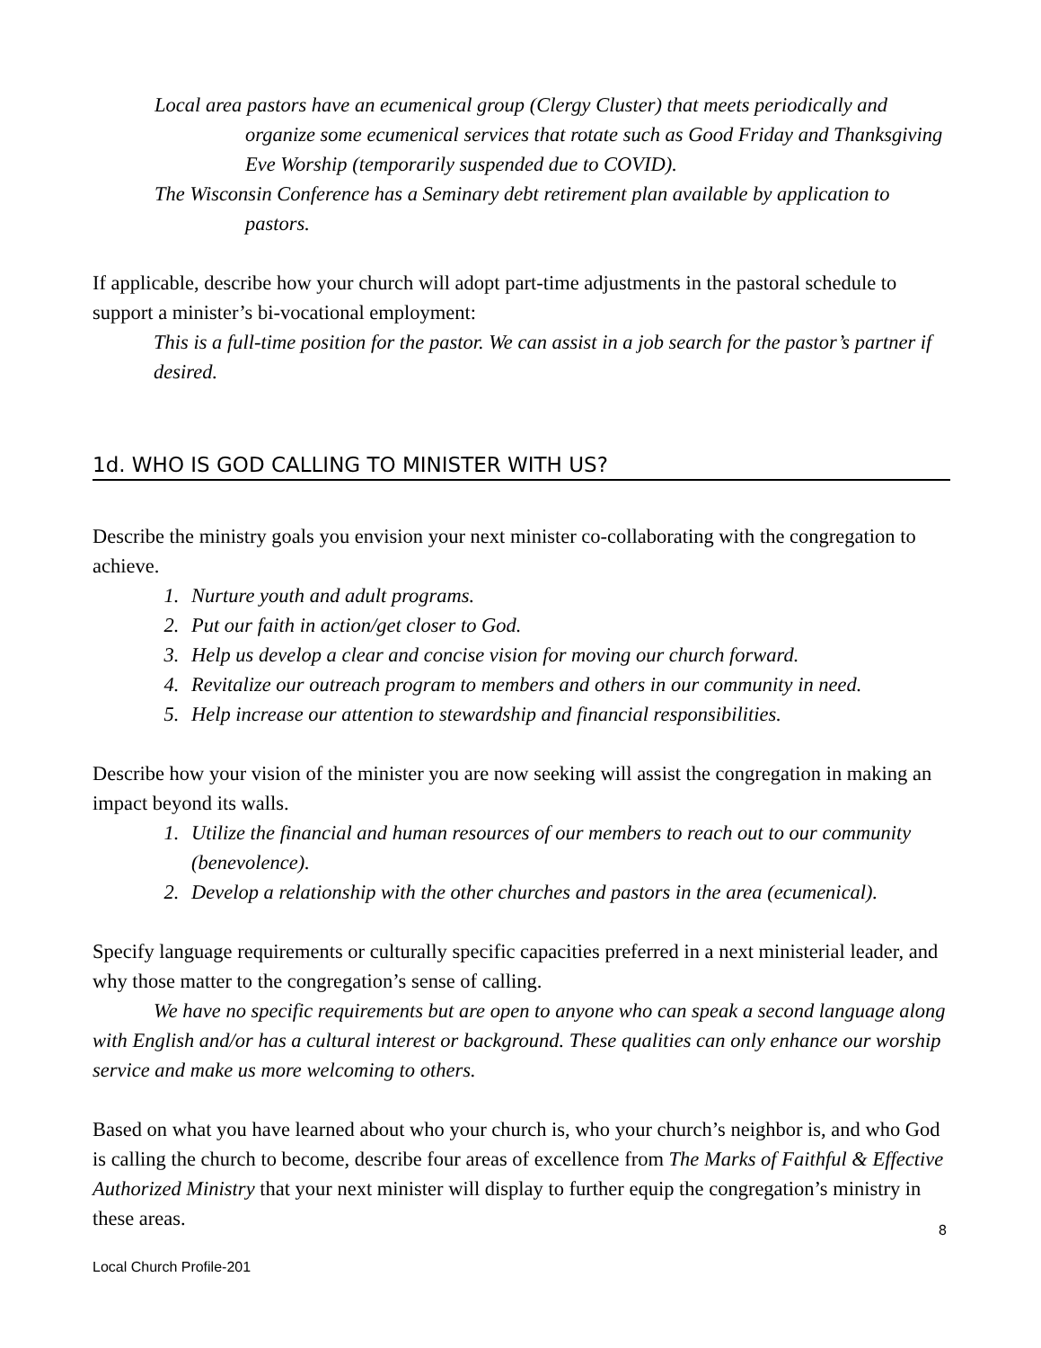Local area pastors have an ecumenical group (Clergy Cluster) that meets periodically and organize some ecumenical services that rotate such as Good Friday and Thanksgiving Eve Worship (temporarily suspended due to COVID).
The Wisconsin Conference has a Seminary debt retirement plan available by application to pastors.
If applicable, describe how your church will adopt part-time adjustments in the pastoral schedule to support a minister’s bi-vocational employment:
This is a full-time position for the pastor. We can assist in a job search for the pastor’s partner if desired.
1d. WHO IS GOD CALLING TO MINISTER WITH US?
Describe the ministry goals you envision your next minister co-collaborating with the congregation to achieve.
1. Nurture youth and adult programs.
2. Put our faith in action/get closer to God.
3. Help us develop a clear and concise vision for moving our church forward.
4. Revitalize our outreach program to members and others in our community in need.
5. Help increase our attention to stewardship and financial responsibilities.
Describe how your vision of the minister you are now seeking will assist the congregation in making an impact beyond its walls.
1. Utilize the financial and human resources of our members to reach out to our community (benevolence).
2. Develop a relationship with the other churches and pastors in the area (ecumenical).
Specify language requirements or culturally specific capacities preferred in a next ministerial leader, and why those matter to the congregation’s sense of calling.
We have no specific requirements but are open to anyone who can speak a second language along with English and/or has a cultural interest or background. These qualities can only enhance our worship service and make us more welcoming to others.
Based on what you have learned about who your church is, who your church’s neighbor is, and who God is calling the church to become, describe four areas of excellence from The Marks of Faithful & Effective Authorized Ministry that your next minister will display to further equip the congregation’s ministry in these areas.
8
Local Church Profile-201